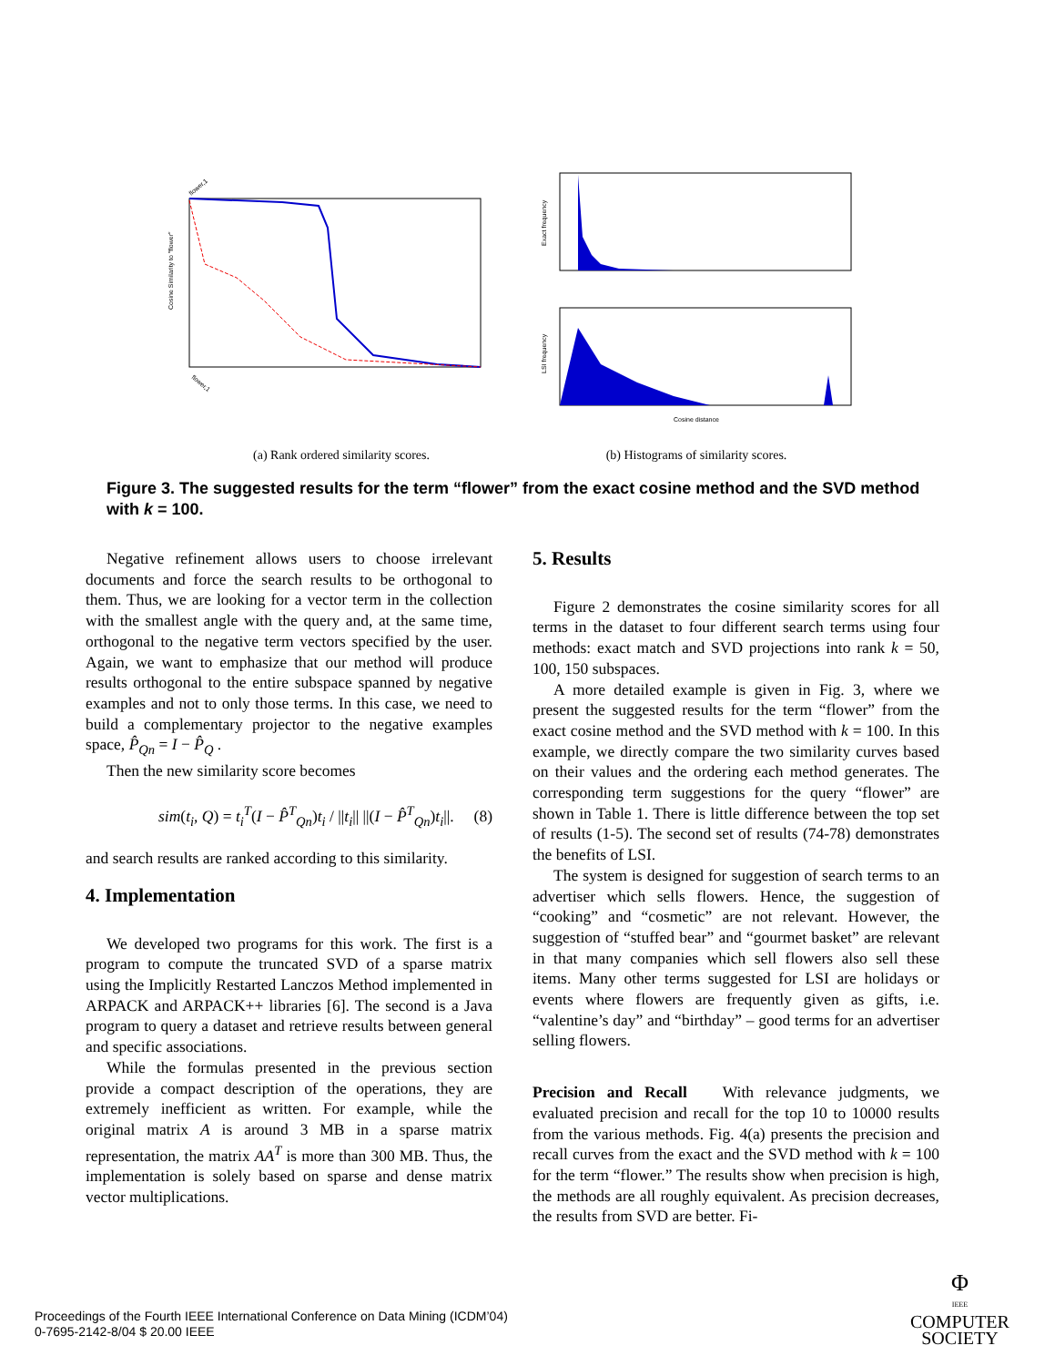Cosine Similarity to "flower"
flower,1
flower,1
Exact frequency
LSI frequency
Cosine distance
(a) Rank ordered similarity scores.
(b) Histograms of similarity scores.
Figure 3. The suggested results for the term “flower” from the exact cosine method and the SVD method with k = 100.
Negative refinement allows users to choose irrelevant documents and force the search results to be orthogonal to them. Thus, we are looking for a vector term in the collection with the smallest angle with the query and, at the same time, orthogonal to the negative term vectors specified by the user. Again, we want to emphasize that our method will produce results orthogonal to the entire subspace spanned by negative examples and not to only those terms. In this case, we need to build a complementary projector to the negative examples space, P̂<sub>Qn</sub> = I − P̂<sub>Q</sub> .
Then the new similarity score becomes
sim(t<sub>i</sub>, Q) = t<sub>i</sub><sup>T</sup>(I − P̂<sup>T</sup><sub>Qn</sub>)t<sub>i</sub> / ||t<sub>i</sub>|| ||(I − P̂<sup>T</sup><sub>Qn</sub>)t<sub>i</sub>||. (8)
and search results are ranked according to this similarity.
4. Implementation
We developed two programs for this work. The first is a program to compute the truncated SVD of a sparse matrix using the Implicitly Restarted Lanczos Method implemented in ARPACK and ARPACK++ libraries [6]. The second is a Java program to query a dataset and retrieve results between general and specific associations.
While the formulas presented in the previous section provide a compact description of the operations, they are extremely inefficient as written. For example, while the original matrix A is around 3 MB in a sparse matrix representation, the matrix AA<sup>T</sup> is more than 300 MB. Thus, the implementation is solely based on sparse and dense matrix vector multiplications.
5. Results
Figure 2 demonstrates the cosine similarity scores for all terms in the dataset to four different search terms using four methods: exact match and SVD projections into rank k = 50, 100, 150 subspaces.
A more detailed example is given in Fig. 3, where we present the suggested results for the term “flower” from the exact cosine method and the SVD method with k = 100. In this example, we directly compare the two similarity curves based on their values and the ordering each method generates. The corresponding term suggestions for the query “flower” are shown in Table 1. There is little difference between the top set of results (1-5). The second set of results (74-78) demonstrates the benefits of LSI.
The system is designed for suggestion of search terms to an advertiser which sells flowers. Hence, the suggestion of “cooking” and “cosmetic” are not relevant. However, the suggestion of “stuffed bear” and “gourmet basket” are relevant in that many companies which sell flowers also sell these items. Many other terms suggested for LSI are holidays or events where flowers are frequently given as gifts, i.e. “valentine’s day” and “birthday” – good terms for an advertiser selling flowers.
Precision and Recall With relevance judgments, we evaluated precision and recall for the top 10 to 10000 results from the various methods. Fig. 4(a) presents the precision and recall curves from the exact and the SVD method with k = 100 for the term “flower.” The results show when precision is high, the methods are all roughly equivalent. As precision decreases, the results from SVD are better. Fi-
Proceedings of the Fourth IEEE International Conference on Data Mining (ICDM’04)
0-7695-2142-8/04 $ 20.00 IEEE
Φ
IEEE
COMPUTER
SOCIETY